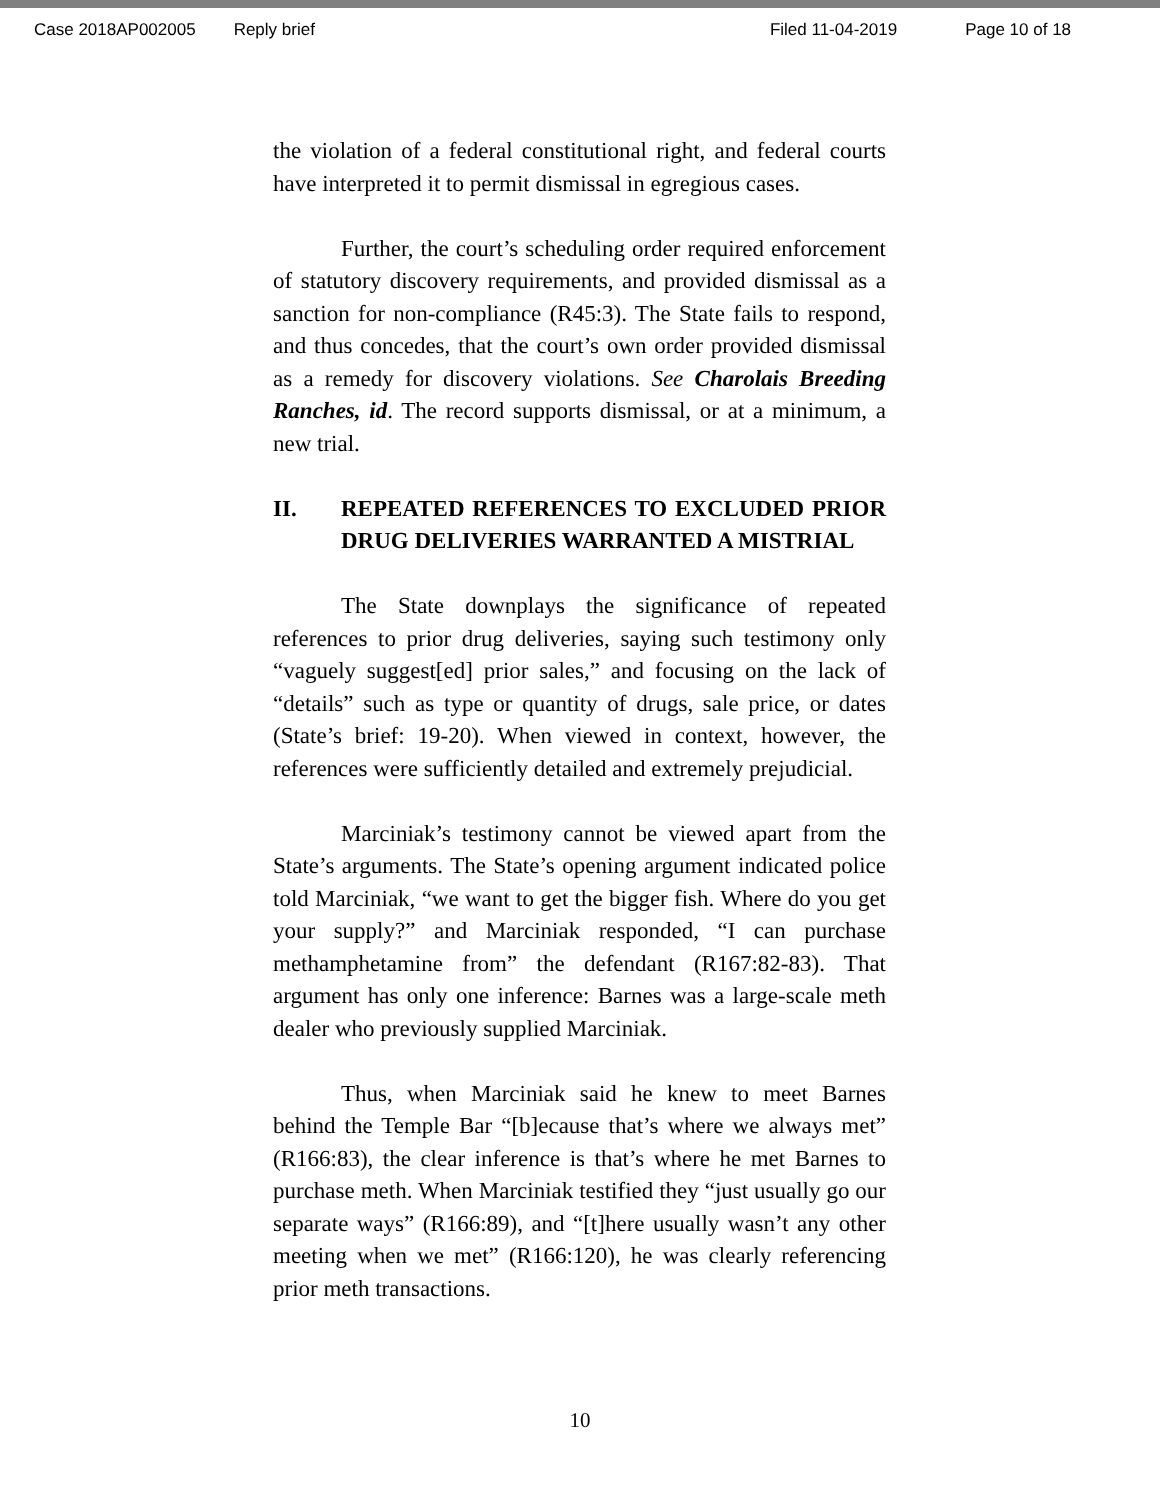Case 2018AP002005 Reply brief Filed 11-04-2019 Page 10 of 18
the violation of a federal constitutional right, and federal courts have interpreted it to permit dismissal in egregious cases.
Further, the court’s scheduling order required enforcement of statutory discovery requirements, and provided dismissal as a sanction for non-compliance (R45:3). The State fails to respond, and thus concedes, that the court’s own order provided dismissal as a remedy for discovery violations. See Charolais Breeding Ranches, id. The record supports dismissal, or at a minimum, a new trial.
II. REPEATED REFERENCES TO EXCLUDED PRIOR DRUG DELIVERIES WARRANTED A MISTRIAL
The State downplays the significance of repeated references to prior drug deliveries, saying such testimony only “vaguely suggest[ed] prior sales,” and focusing on the lack of “details” such as type or quantity of drugs, sale price, or dates (State’s brief: 19-20). When viewed in context, however, the references were sufficiently detailed and extremely prejudicial.
Marciniak’s testimony cannot be viewed apart from the State’s arguments. The State’s opening argument indicated police told Marciniak, “we want to get the bigger fish. Where do you get your supply?” and Marciniak responded, “I can purchase methamphetamine from” the defendant (R167:82-83). That argument has only one inference: Barnes was a large-scale meth dealer who previously supplied Marciniak.
Thus, when Marciniak said he knew to meet Barnes behind the Temple Bar “[b]ecause that’s where we always met” (R166:83), the clear inference is that’s where he met Barnes to purchase meth. When Marciniak testified they “just usually go our separate ways” (R166:89), and “[t]here usually wasn’t any other meeting when we met” (R166:120), he was clearly referencing prior meth transactions.
10